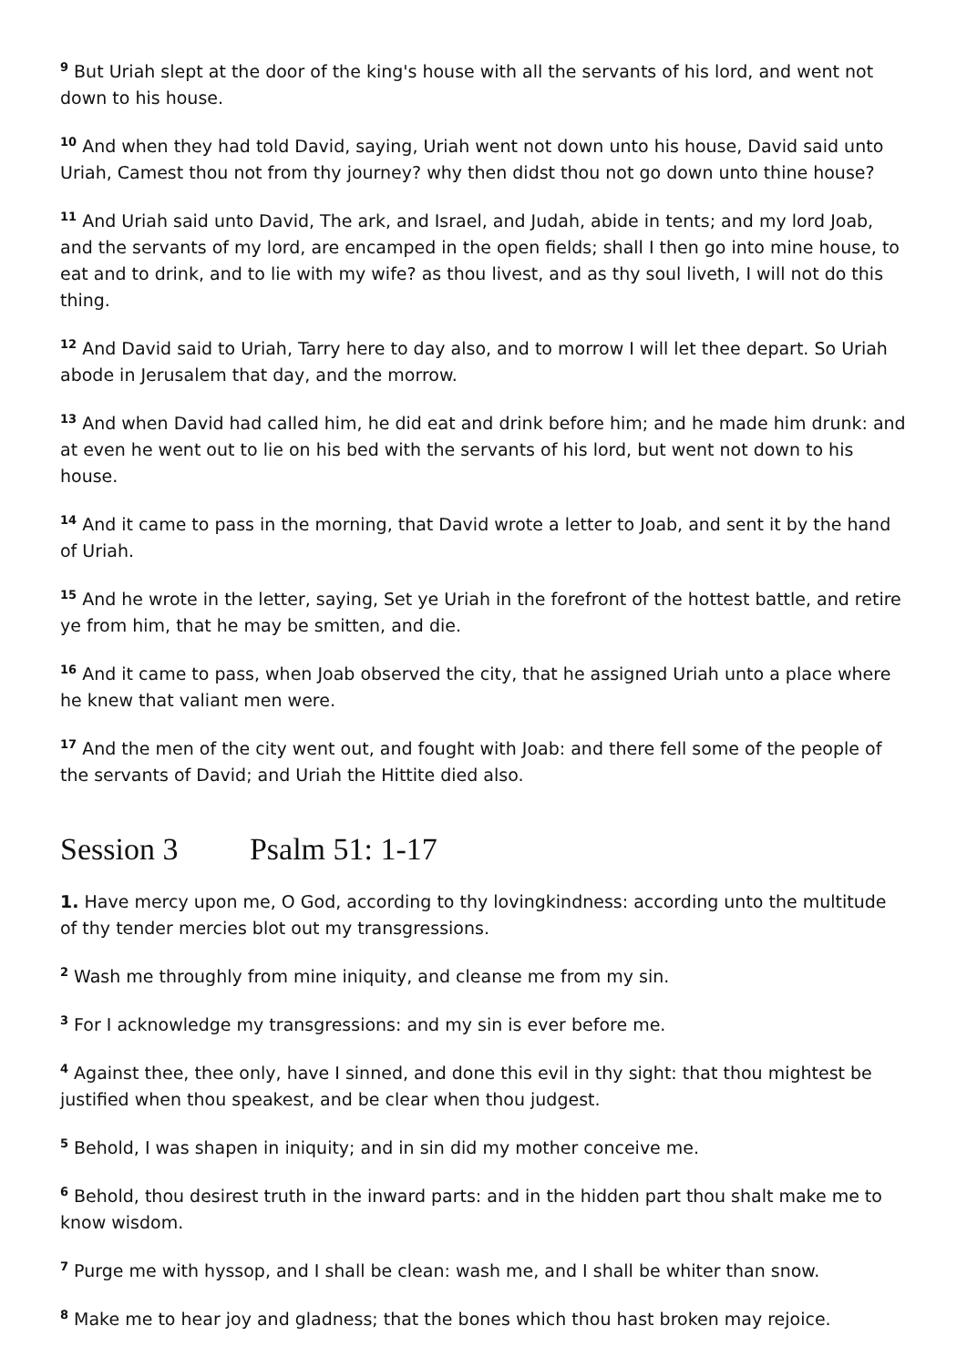<sup>9</sup> But Uriah slept at the door of the king's house with all the servants of his lord, and went not down to his house.
<sup>10</sup> And when they had told David, saying, Uriah went not down unto his house, David said unto Uriah, Camest thou not from thy journey? why then didst thou not go down unto thine house?
<sup>11</sup> And Uriah said unto David, The ark, and Israel, and Judah, abide in tents; and my lord Joab, and the servants of my lord, are encamped in the open fields; shall I then go into mine house, to eat and to drink, and to lie with my wife? as thou livest, and as thy soul liveth, I will not do this thing.
<sup>12</sup> And David said to Uriah, Tarry here to day also, and to morrow I will let thee depart. So Uriah abode in Jerusalem that day, and the morrow.
<sup>13</sup> And when David had called him, he did eat and drink before him; and he made him drunk: and at even he went out to lie on his bed with the servants of his lord, but went not down to his house.
<sup>14</sup> And it came to pass in the morning, that David wrote a letter to Joab, and sent it by the hand of Uriah.
<sup>15</sup> And he wrote in the letter, saying, Set ye Uriah in the forefront of the hottest battle, and retire ye from him, that he may be smitten, and die.
<sup>16</sup> And it came to pass, when Joab observed the city, that he assigned Uriah unto a place where he knew that valiant men were.
<sup>17</sup> And the men of the city went out, and fought with Joab: and there fell some of the people of the servants of David; and Uriah the Hittite died also.
Session 3 Psalm 51: 1-17
1. Have mercy upon me, O God, according to thy lovingkindness: according unto the multitude of thy tender mercies blot out my transgressions.
<sup>2</sup> Wash me throughly from mine iniquity, and cleanse me from my sin.
<sup>3</sup> For I acknowledge my transgressions: and my sin is ever before me.
<sup>4</sup> Against thee, thee only, have I sinned, and done this evil in thy sight: that thou mightest be justified when thou speakest, and be clear when thou judgest.
<sup>5</sup> Behold, I was shapen in iniquity; and in sin did my mother conceive me.
<sup>6</sup> Behold, thou desirest truth in the inward parts: and in the hidden part thou shalt make me to know wisdom.
<sup>7</sup> Purge me with hyssop, and I shall be clean: wash me, and I shall be whiter than snow.
<sup>8</sup> Make me to hear joy and gladness; that the bones which thou hast broken may rejoice.